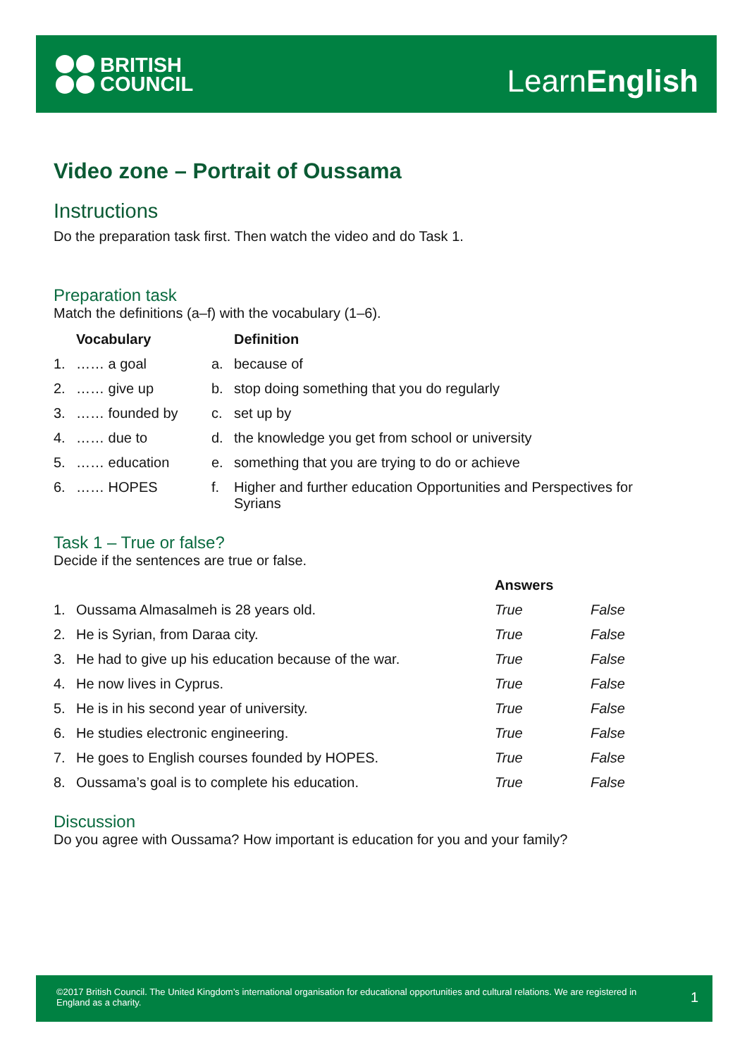BRITISH
COUNCIL
LearnEnglish
Video zone – Portrait of Oussama
Instructions
Do the preparation task first. Then watch the video and do Task 1.
Preparation task
Match the definitions (a–f) with the vocabulary (1–6).
| | Vocabulary | | Definition |
| --- | --- | --- | --- |
| 1. | …… a goal | a. | because of |
| 2. | …… give up | b. | stop doing something that you do regularly |
| 3. | …… founded by | c. | set up by |
| 4. | …… due to | d. | the knowledge you get from school or university |
| 5. | …… education | e. | something that you are trying to do or achieve |
| 6. | …… HOPES | f. | Higher and further education Opportunities and Perspectives for Syrians |
Task 1 – True or false?
Decide if the sentences are true or false.
| | | Answers | |
| --- | --- | --- | --- |
| 1. | Oussama Almasalmeh is 28 years old. | True | False |
| 2. | He is Syrian, from Daraa city. | True | False |
| 3. | He had to give up his education because of the war. | True | False |
| 4. | He now lives in Cyprus. | True | False |
| 5. | He is in his second year of university. | True | False |
| 6. | He studies electronic engineering. | True | False |
| 7. | He goes to English courses founded by HOPES. | True | False |
| 8. | Oussama’s goal is to complete his education. | True | False |
Discussion
Do you agree with Oussama? How important is education for you and your family?
©2017 British Council. The United Kingdom’s international organisation for educational opportunities and cultural relations. We are registered in England as a charity.
1